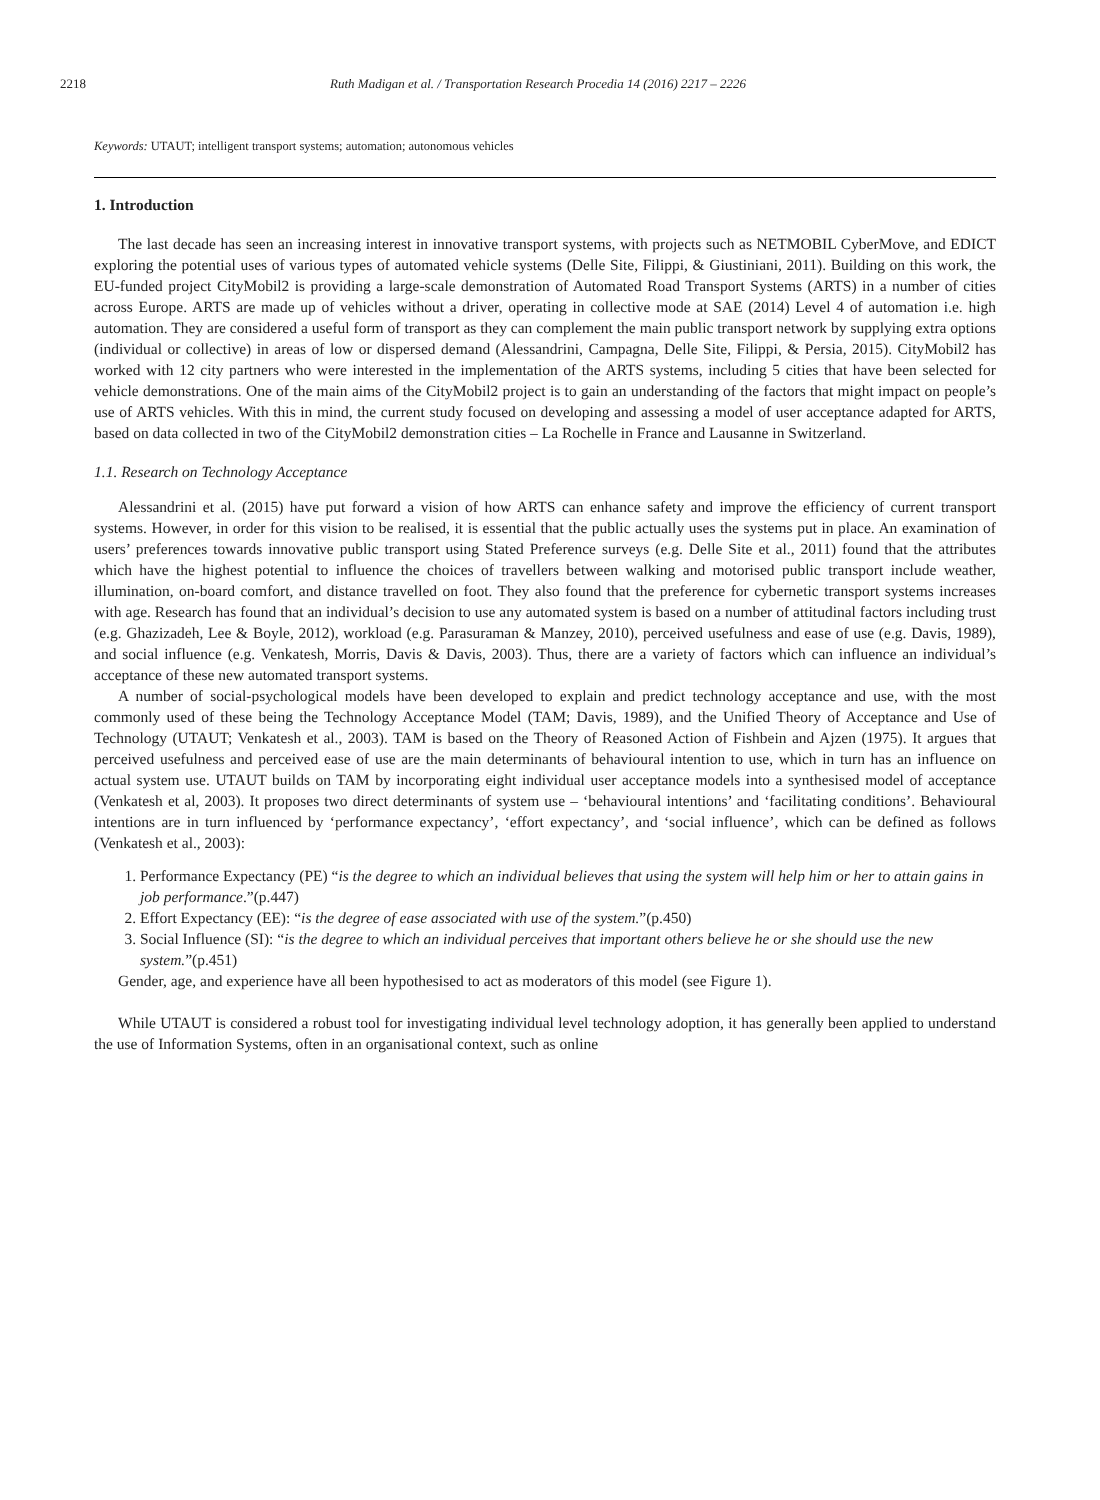2218 Ruth Madigan et al. / Transportation Research Procedia 14 (2016) 2217 – 2226
Keywords: UTAUT; intelligent transport systems; automation; autonomous vehicles
1. Introduction
The last decade has seen an increasing interest in innovative transport systems, with projects such as NETMOBIL CyberMove, and EDICT exploring the potential uses of various types of automated vehicle systems (Delle Site, Filippi, & Giustiniani, 2011). Building on this work, the EU-funded project CityMobil2 is providing a large-scale demonstration of Automated Road Transport Systems (ARTS) in a number of cities across Europe. ARTS are made up of vehicles without a driver, operating in collective mode at SAE (2014) Level 4 of automation i.e. high automation. They are considered a useful form of transport as they can complement the main public transport network by supplying extra options (individual or collective) in areas of low or dispersed demand (Alessandrini, Campagna, Delle Site, Filippi, & Persia, 2015). CityMobil2 has worked with 12 city partners who were interested in the implementation of the ARTS systems, including 5 cities that have been selected for vehicle demonstrations. One of the main aims of the CityMobil2 project is to gain an understanding of the factors that might impact on people’s use of ARTS vehicles. With this in mind, the current study focused on developing and assessing a model of user acceptance adapted for ARTS, based on data collected in two of the CityMobil2 demonstration cities – La Rochelle in France and Lausanne in Switzerland.
1.1. Research on Technology Acceptance
Alessandrini et al. (2015) have put forward a vision of how ARTS can enhance safety and improve the efficiency of current transport systems. However, in order for this vision to be realised, it is essential that the public actually uses the systems put in place. An examination of users’ preferences towards innovative public transport using Stated Preference surveys (e.g. Delle Site et al., 2011) found that the attributes which have the highest potential to influence the choices of travellers between walking and motorised public transport include weather, illumination, on-board comfort, and distance travelled on foot. They also found that the preference for cybernetic transport systems increases with age. Research has found that an individual’s decision to use any automated system is based on a number of attitudinal factors including trust (e.g. Ghazizadeh, Lee & Boyle, 2012), workload (e.g. Parasuraman & Manzey, 2010), perceived usefulness and ease of use (e.g. Davis, 1989), and social influence (e.g. Venkatesh, Morris, Davis & Davis, 2003). Thus, there are a variety of factors which can influence an individual’s acceptance of these new automated transport systems.
A number of social-psychological models have been developed to explain and predict technology acceptance and use, with the most commonly used of these being the Technology Acceptance Model (TAM; Davis, 1989), and the Unified Theory of Acceptance and Use of Technology (UTAUT; Venkatesh et al., 2003). TAM is based on the Theory of Reasoned Action of Fishbein and Ajzen (1975). It argues that perceived usefulness and perceived ease of use are the main determinants of behavioural intention to use, which in turn has an influence on actual system use. UTAUT builds on TAM by incorporating eight individual user acceptance models into a synthesised model of acceptance (Venkatesh et al, 2003). It proposes two direct determinants of system use – ‘behavioural intentions’ and ‘facilitating conditions’. Behavioural intentions are in turn influenced by ‘performance expectancy’, ‘effort expectancy’, and ‘social influence’, which can be defined as follows (Venkatesh et al., 2003):
1. Performance Expectancy (PE) “is the degree to which an individual believes that using the system will help him or her to attain gains in job performance.”(p.447)
2. Effort Expectancy (EE): “is the degree of ease associated with use of the system.”(p.450)
3. Social Influence (SI): “is the degree to which an individual perceives that important others believe he or she should use the new system.”(p.451)
Gender, age, and experience have all been hypothesised to act as moderators of this model (see Figure 1).
While UTAUT is considered a robust tool for investigating individual level technology adoption, it has generally been applied to understand the use of Information Systems, often in an organisational context, such as online